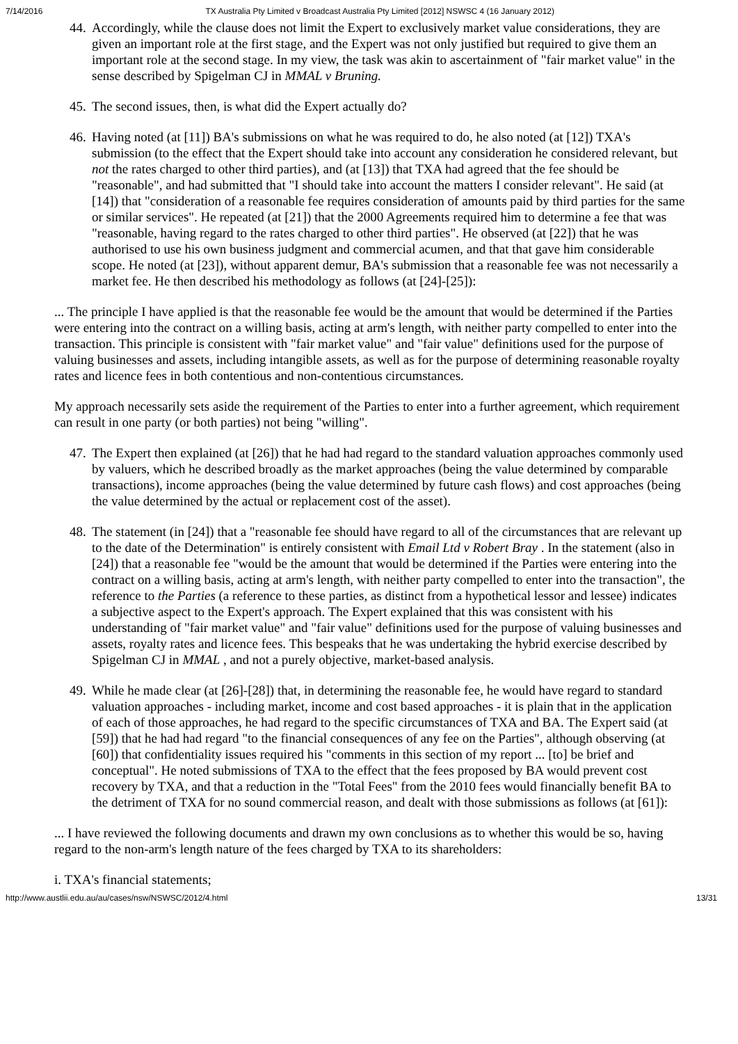7/14/2016 TX Australia Pty Limited v Broadcast Australia Pty Limited [2012] NSWSC 4 (16 January 2012)
44.
Accordingly, while the clause does not limit the Expert to exclusively market value considerations, they are given an important role at the first stage, and the Expert was not only justified but required to give them an important role at the second stage. In my view, the task was akin to ascertainment of "fair market value" in the sense described by Spigelman CJ in MMAL v Bruning.
45.
The second issues, then, is what did the Expert actually do?
46.
Having noted (at [11]) BA's submissions on what he was required to do, he also noted (at [12]) TXA's submission (to the effect that the Expert should take into account any consideration he considered relevant, but not the rates charged to other third parties), and (at [13]) that TXA had agreed that the fee should be "reasonable", and had submitted that "I should take into account the matters I consider relevant". He said (at [14]) that "consideration of a reasonable fee requires consideration of amounts paid by third parties for the same or similar services". He repeated (at [21]) that the 2000 Agreements required him to determine a fee that was "reasonable, having regard to the rates charged to other third parties". He observed (at [22]) that he was authorised to use his own business judgment and commercial acumen, and that that gave him considerable scope. He noted (at [23]), without apparent demur, BA's submission that a reasonable fee was not necessarily a market fee. He then described his methodology as follows (at [24]-[25]):
... The principle I have applied is that the reasonable fee would be the amount that would be determined if the Parties were entering into the contract on a willing basis, acting at arm's length, with neither party compelled to enter into the transaction. This principle is consistent with "fair market value" and "fair value" definitions used for the purpose of valuing businesses and assets, including intangible assets, as well as for the purpose of determining reasonable royalty rates and licence fees in both contentious and non-contentious circumstances.
My approach necessarily sets aside the requirement of the Parties to enter into a further agreement, which requirement can result in one party (or both parties) not being "willing".
47.
The Expert then explained (at [26]) that he had had regard to the standard valuation approaches commonly used by valuers, which he described broadly as the market approaches (being the value determined by comparable transactions), income approaches (being the value determined by future cash flows) and cost approaches (being the value determined by the actual or replacement cost of the asset).
48.
The statement (in [24]) that a "reasonable fee should have regard to all of the circumstances that are relevant up to the date of the Determination" is entirely consistent with Email Ltd v Robert Bray . In the statement (also in [24]) that a reasonable fee "would be the amount that would be determined if the Parties were entering into the contract on a willing basis, acting at arm's length, with neither party compelled to enter into the transaction", the reference to the Parties (a reference to these parties, as distinct from a hypothetical lessor and lessee) indicates a subjective aspect to the Expert's approach. The Expert explained that this was consistent with his understanding of "fair market value" and "fair value" definitions used for the purpose of valuing businesses and assets, royalty rates and licence fees. This bespeaks that he was undertaking the hybrid exercise described by Spigelman CJ in MMAL , and not a purely objective, market-based analysis.
49.
While he made clear (at [26]-[28]) that, in determining the reasonable fee, he would have regard to standard valuation approaches - including market, income and cost based approaches - it is plain that in the application of each of those approaches, he had regard to the specific circumstances of TXA and BA. The Expert said (at [59]) that he had had regard "to the financial consequences of any fee on the Parties", although observing (at [60]) that confidentiality issues required his "comments in this section of my report ... [to] be brief and conceptual". He noted submissions of TXA to the effect that the fees proposed by BA would prevent cost recovery by TXA, and that a reduction in the "Total Fees" from the 2010 fees would financially benefit BA to the detriment of TXA for no sound commercial reason, and dealt with those submissions as follows (at [61]):
... I have reviewed the following documents and drawn my own conclusions as to whether this would be so, having regard to the non-arm's length nature of the fees charged by TXA to its shareholders:
i. TXA's financial statements;
http://www.austlii.edu.au/au/cases/nsw/NSWSC/2012/4.html 13/31